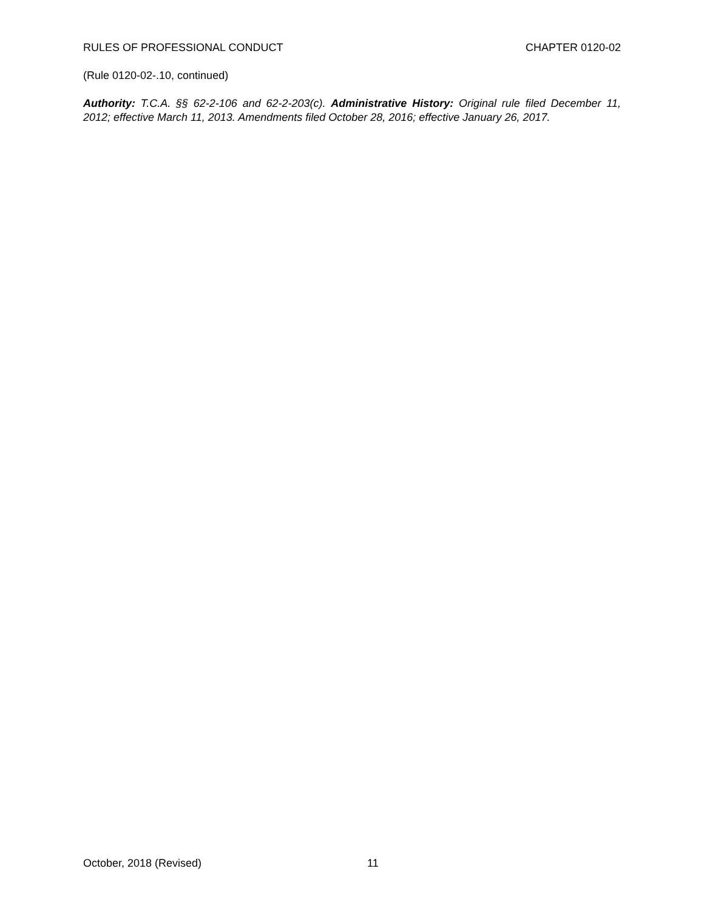RULES OF PROFESSIONAL CONDUCT CHAPTER 0120-02
(Rule 0120-02-.10, continued)
Authority: T.C.A. §§ 62-2-106 and 62-2-203(c). Administrative History: Original rule filed December 11, 2012; effective March 11, 2013. Amendments filed October 28, 2016; effective January 26, 2017.
October, 2018 (Revised) 11